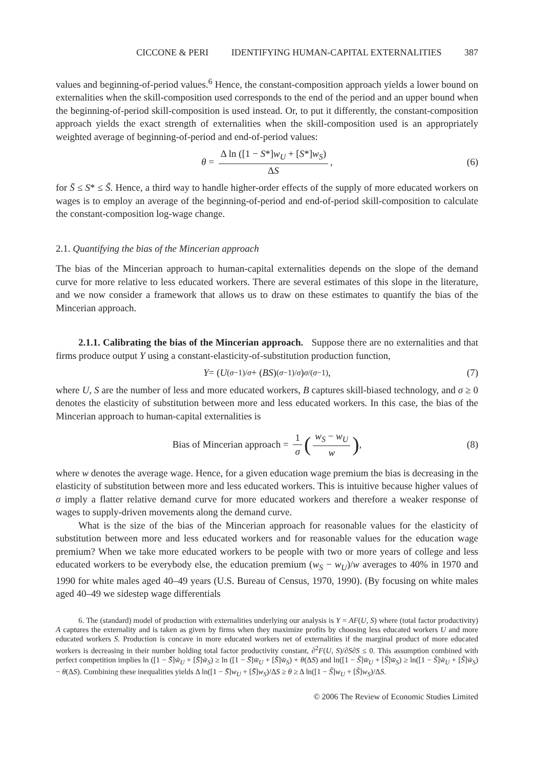CICCONE & PERI IDENTIFYING HUMAN-CAPITAL EXTERNALITIES 387
values and beginning-of-period values.<sup>6</sup> Hence, the constant-composition approach yields a lower bound on externalities when the skill-composition used corresponds to the end of the period and an upper bound when the beginning-of-period skill-composition is used instead. Or, to put it differently, the constant-composition approach yields the exact strength of externalities when the skill-composition used is an appropriately weighted average of beginning-of-period and end-of-period values:
θ = Δ ln ([1 − S*]w<sub>U</sub> + [S*]w<sub>S</sub>) ΔS, (6)
for S̄ ≤ S* ≤ S̃. Hence, a third way to handle higher-order effects of the supply of more educated workers on wages is to employ an average of the beginning-of-period and end-of-period skill-composition to calculate the constant-composition log-wage change.
2.1. Quantifying the bias of the Mincerian approach
The bias of the Mincerian approach to human-capital externalities depends on the slope of the demand curve for more relative to less educated workers. There are several estimates of this slope in the literature, and we now consider a framework that allows us to draw on these estimates to quantify the bias of the Mincerian approach.
2.1.1. Calibrating the bias of the Mincerian approach. Suppose there are no externalities and that firms produce output Y using a constant-elasticity-of-substitution production function,
Y = (U<sup>(σ−1)/σ</sup> + (BS)<sup>(σ−1)/σ</sup>)<sup>σ/(σ−1)</sup>, (7)
where U, S are the number of less and more educated workers, B captures skill-biased technology, and σ ≥ 0 denotes the elasticity of substitution between more and less educated workers. In this case, the bias of the Mincerian approach to human-capital externalities is
Bias of Mincerian approach = 1 σ (w<sub>S</sub> − w<sub>U</sub> w), (8)
where w denotes the average wage. Hence, for a given education wage premium the bias is decreasing in the elasticity of substitution between more and less educated workers. This is intuitive because higher values of σ imply a flatter relative demand curve for more educated workers and therefore a weaker response of wages to supply-driven movements along the demand curve.
What is the size of the bias of the Mincerian approach for reasonable values for the elasticity of substitution between more and less educated workers and for reasonable values for the education wage premium? When we take more educated workers to be people with two or more years of college and less educated workers to be everybody else, the education premium (w<sub>S</sub> − w<sub>U</sub>)/w averages to 40% in 1970 and 1990 for white males aged 40–49 years (U.S. Bureau of Census, 1970, 1990). (By focusing on white males aged 40–49 we sidestep wage differentials
6. The (standard) model of production with externalities underlying our analysis is Y = AF(U, S) where (total factor productivity) A captures the externality and is taken as given by firms when they maximize profits by choosing less educated workers U and more educated workers S. Production is concave in more educated workers net of externalities if the marginal product of more educated workers is decreasing in their number holding total factor productivity constant, ∂<sup>2</sup>F(U, S)/∂S∂S ≤ 0. This assumption combined with perfect competition implies ln ([1 − S̄]w̃<sub>U</sub> + [S̄]w̃<sub>S</sub>) ≥ ln ([1 − S̄]w̄<sub>U</sub> + [S̄]w̄<sub>S</sub>) + θ(ΔS) and ln([1 − S̃]w̄<sub>U</sub> + [S̃]w̄<sub>S</sub>) ≥ ln([1 − S̃]w̃<sub>U</sub> + [S̃]w̃<sub>S</sub>) − θ(ΔS). Combining these inequalities yields Δ ln([1 − S̄]w<sub>U</sub> + [S̄]w<sub>S</sub>)/ΔS ≥ θ ≥ Δ ln([1 − S̃]w<sub>U</sub> + [S̃]w<sub>S</sub>)/ΔS.
© 2006 The Review of Economic Studies Limited